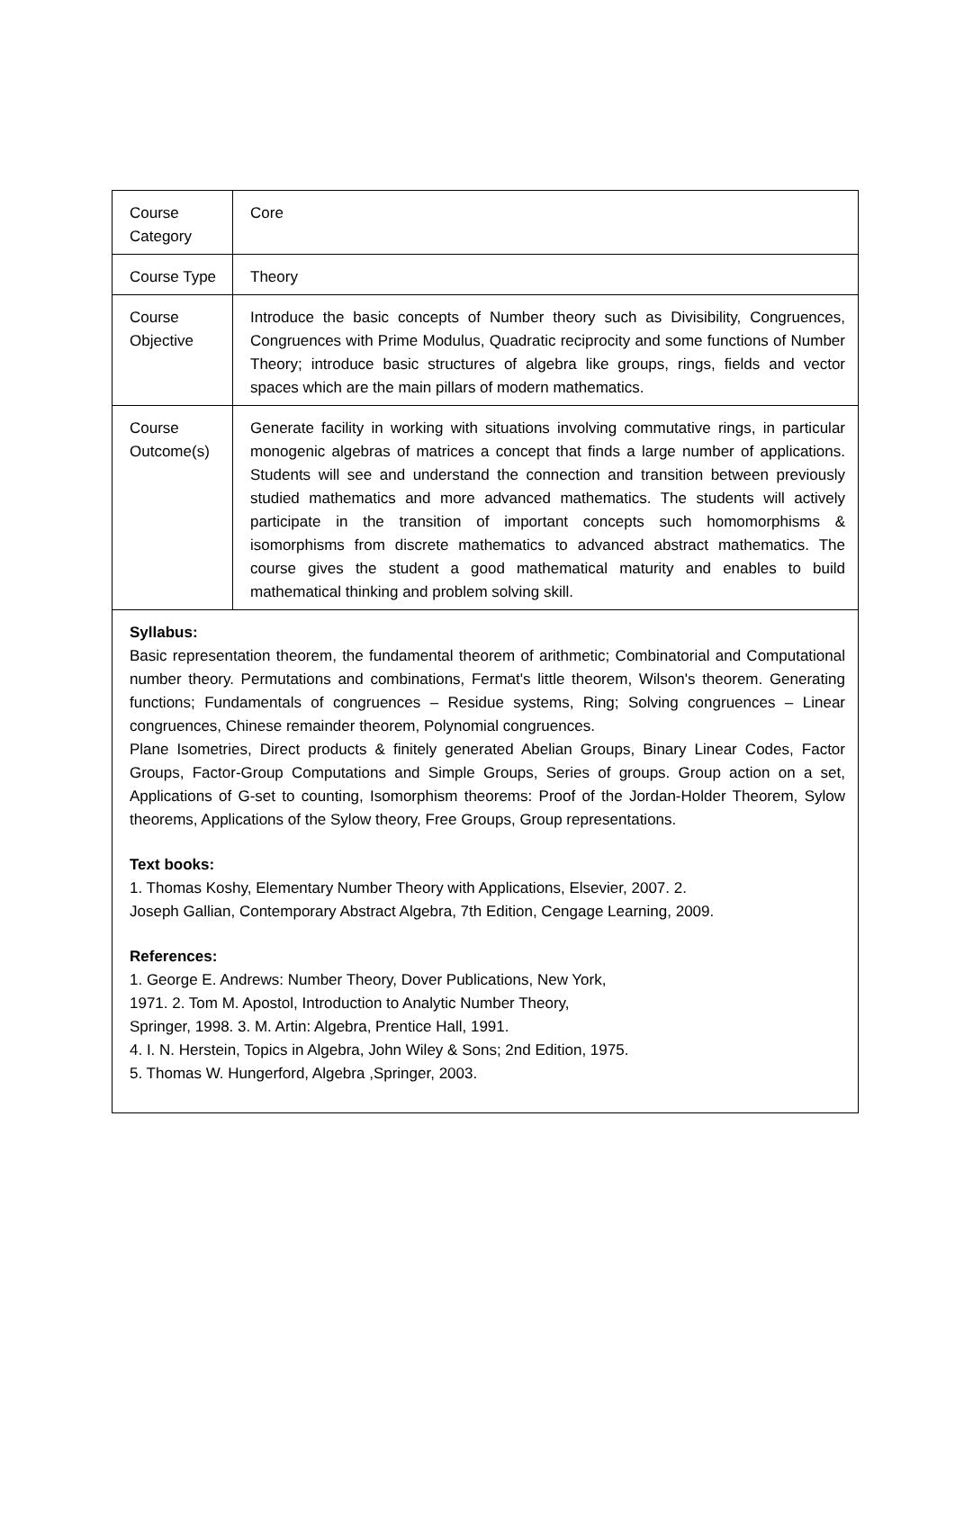| Course Category | Core |
| Course Type | Theory |
| Course Objective | Introduce the basic concepts of Number theory such as Divisibility, Congruences, Congruences with Prime Modulus, Quadratic reciprocity and some functions of Number Theory; introduce basic structures of algebra like groups, rings, fields and vector spaces which are the main pillars of modern mathematics. |
| Course Outcome(s) | Generate facility in working with situations involving commutative rings, in particular monogenic algebras of matrices a concept that finds a large number of applications. Students will see and understand the connection and transition between previously studied mathematics and more advanced mathematics. The students will actively participate in the transition of important concepts such homomorphisms & isomorphisms from discrete mathematics to advanced abstract mathematics. The course gives the student a good mathematical maturity and enables to build mathematical thinking and problem solving skill. |
| Syllabus: Basic representation theorem, the fundamental theorem of arithmetic; Combinatorial and Computational number theory. Permutations and combinations, Fermat's little theorem, Wilson's theorem. Generating functions; Fundamentals of congruences – Residue systems, Ring; Solving congruences – Linear congruences, Chinese remainder theorem, Polynomial congruences. Plane Isometries, Direct products & finitely generated Abelian Groups, Binary Linear Codes, Factor Groups, Factor-Group Computations and Simple Groups, Series of groups. Group action on a set, Applications of G-set to counting, Isomorphism theorems: Proof of the Jordan-Holder Theorem, Sylow theorems, Applications of the Sylow theory, Free Groups, Group representations. Text books: 1. Thomas Koshy, Elementary Number Theory with Applications, Elsevier, 2007. 2. Joseph Gallian, Contemporary Abstract Algebra, 7th Edition, Cengage Learning, 2009. References: 1. George E. Andrews: Number Theory, Dover Publications, New York, 1971. 2. Tom M. Apostol, Introduction to Analytic Number Theory, Springer, 1998. 3. M. Artin: Algebra, Prentice Hall, 1991. 4. I. N. Herstein, Topics in Algebra, John Wiley & Sons; 2nd Edition, 1975. 5. Thomas W. Hungerford, Algebra ,Springer, 2003. | |